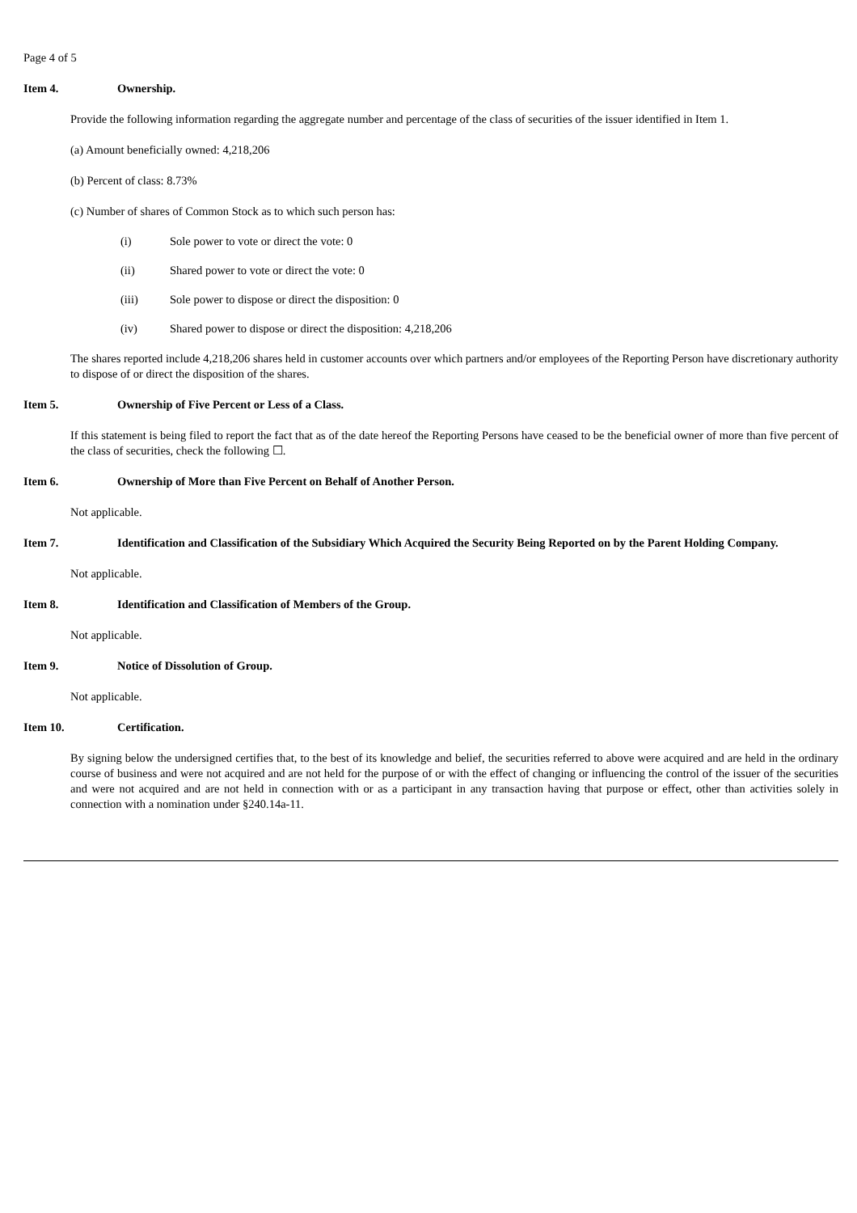Page 4 of 5
Item 4. Ownership.
Provide the following information regarding the aggregate number and percentage of the class of securities of the issuer identified in Item 1.
(a) Amount beneficially owned: 4,218,206
(b) Percent of class: 8.73%
(c) Number of shares of Common Stock as to which such person has:
(i) Sole power to vote or direct the vote: 0
(ii) Shared power to vote or direct the vote: 0
(iii) Sole power to dispose or direct the disposition: 0
(iv) Shared power to dispose or direct the disposition: 4,218,206
The shares reported include 4,218,206 shares held in customer accounts over which partners and/or employees of the Reporting Person have discretionary authority to dispose of or direct the disposition of the shares.
Item 5. Ownership of Five Percent or Less of a Class.
If this statement is being filed to report the fact that as of the date hereof the Reporting Persons have ceased to be the beneficial owner of more than five percent of the class of securities, check the following ☐.
Item 6. Ownership of More than Five Percent on Behalf of Another Person.
Not applicable.
Item 7. Identification and Classification of the Subsidiary Which Acquired the Security Being Reported on by the Parent Holding Company.
Not applicable.
Item 8. Identification and Classification of Members of the Group.
Not applicable.
Item 9. Notice of Dissolution of Group.
Not applicable.
Item 10. Certification.
By signing below the undersigned certifies that, to the best of its knowledge and belief, the securities referred to above were acquired and are held in the ordinary course of business and were not acquired and are not held for the purpose of or with the effect of changing or influencing the control of the issuer of the securities and were not acquired and are not held in connection with or as a participant in any transaction having that purpose or effect, other than activities solely in connection with a nomination under §240.14a-11.